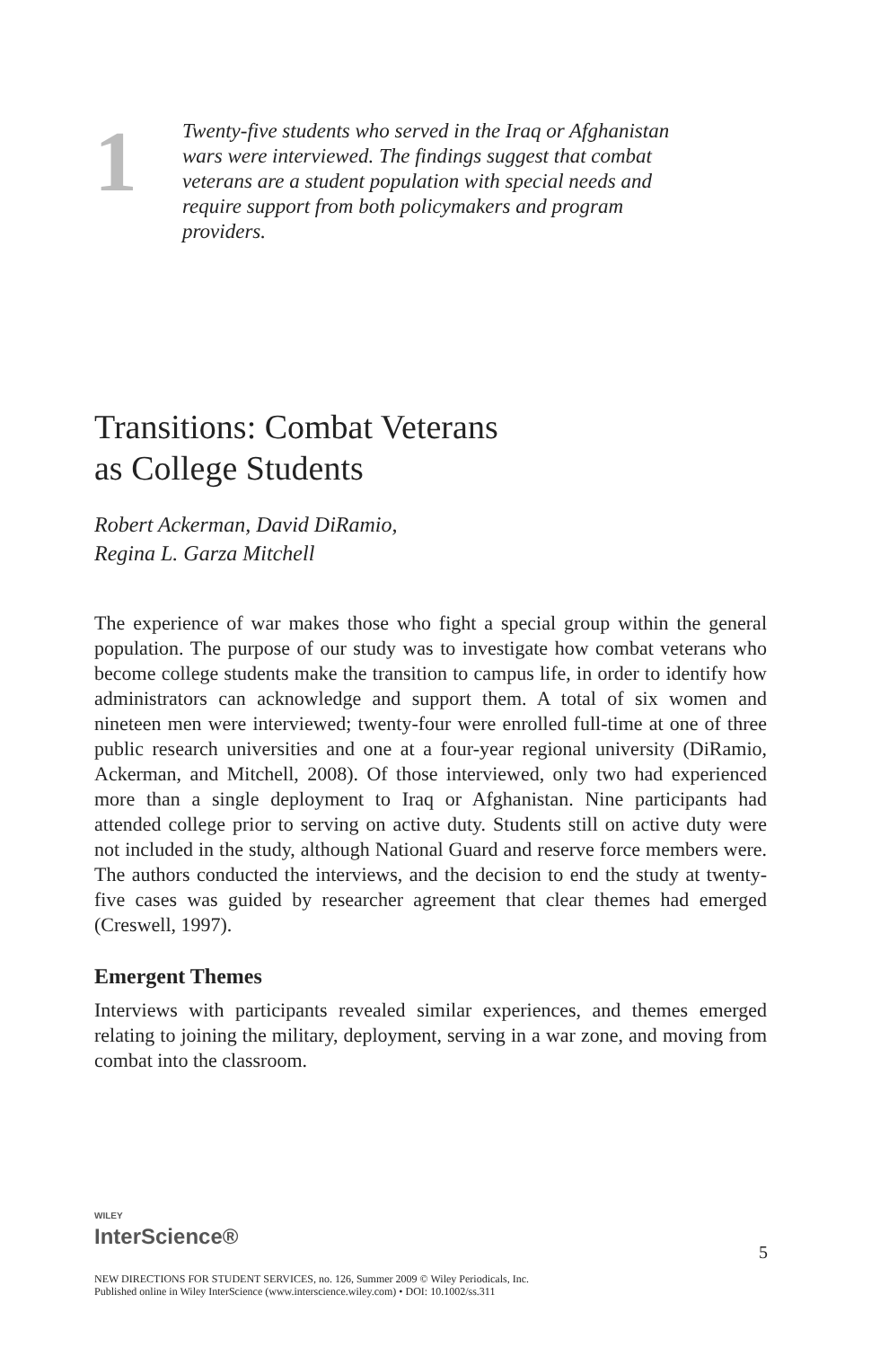1
Twenty-five students who served in the Iraq or Afghanistan wars were interviewed. The findings suggest that combat veterans are a student population with special needs and require support from both policymakers and program providers.
Transitions: Combat Veterans
as College Students
Robert Ackerman, David DiRamio,
Regina L. Garza Mitchell
The experience of war makes those who fight a special group within the general population. The purpose of our study was to investigate how combat veterans who become college students make the transition to campus life, in order to identify how administrators can acknowledge and support them. A total of six women and nineteen men were interviewed; twenty-four were enrolled full-time at one of three public research universities and one at a four-year regional university (DiRamio, Ackerman, and Mitchell, 2008). Of those interviewed, only two had experienced more than a single deployment to Iraq or Afghanistan. Nine participants had attended college prior to serving on active duty. Students still on active duty were not included in the study, although National Guard and reserve force members were. The authors conducted the interviews, and the decision to end the study at twenty-five cases was guided by researcher agreement that clear themes had emerged (Creswell, 1997).
Emergent Themes
Interviews with participants revealed similar experiences, and themes emerged relating to joining the military, deployment, serving in a war zone, and moving from combat into the classroom.
WILEY
InterScience®
5
NEW DIRECTIONS FOR STUDENT SERVICES, no. 126, Summer 2009 © Wiley Periodicals, Inc.
Published online in Wiley InterScience (www.interscience.wiley.com) • DOI: 10.1002/ss.311